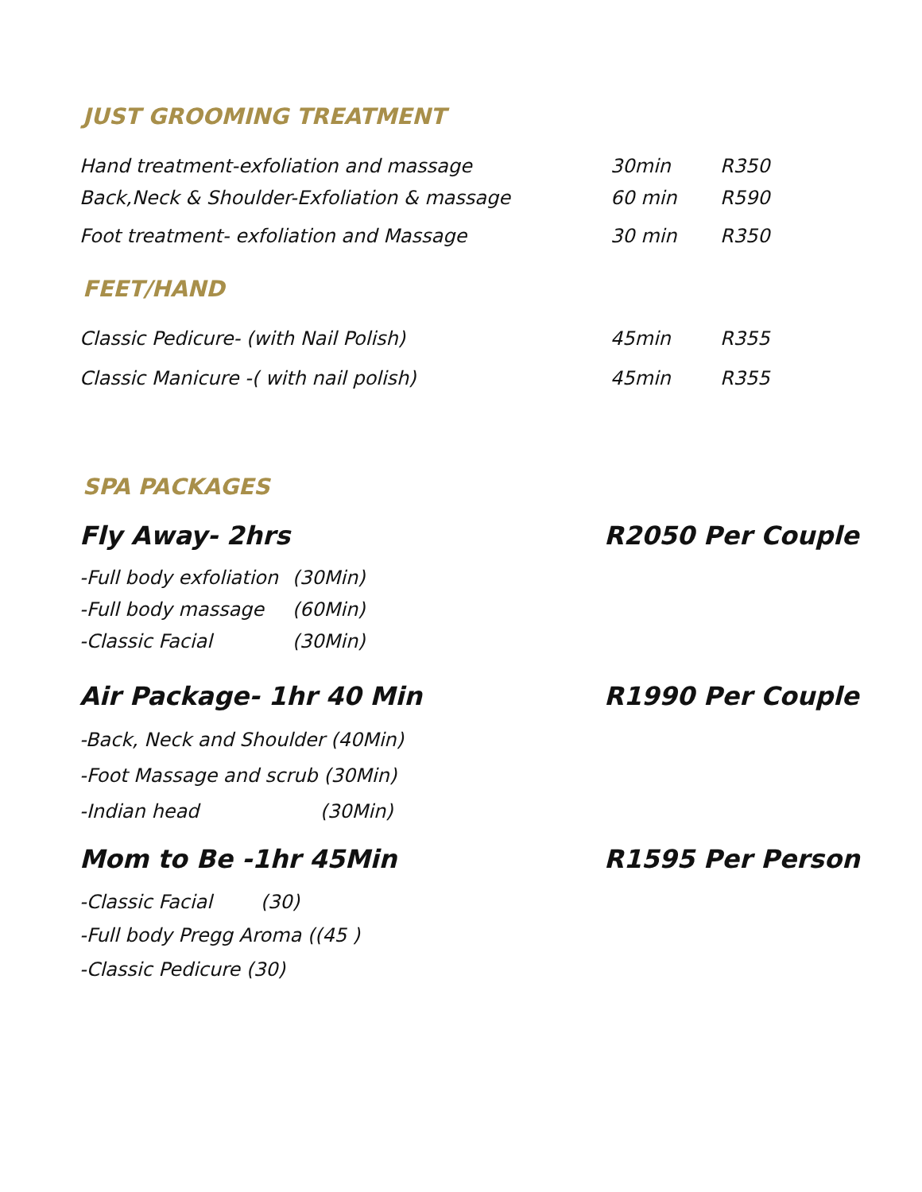JUST GROOMING TREATMENT
Hand treatment-exfoliation and massage 30min R350
Back,Neck & Shoulder-Exfoliation & massage 60 min R590
Foot treatment- exfoliation and Massage 30 min R350
FEET/HAND
Classic Pedicure- (with Nail Polish) 45min R355
Classic Manicure -( with nail polish) 45min R355
SPA PACKAGES
Fly Away- 2hrs R2050 Per Couple
-Full body exfoliation (30Min)
-Full body massage (60Min)
-Classic Facial (30Min)
Air Package- 1hr 40 Min R1990 Per Couple
-Back, Neck and Shoulder (40Min)
-Foot Massage and scrub (30Min)
-Indian head (30Min)
Mom to Be -1hr 45Min R1595 Per Person
-Classic Facial (30)
-Full body Pregg Aroma ((45 )
-Classic Pedicure (30)